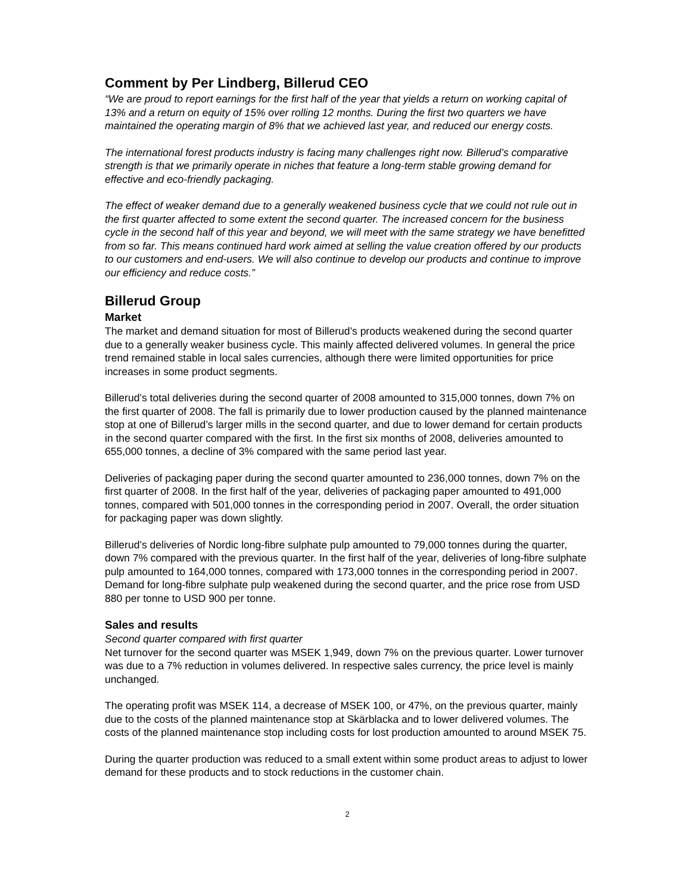Comment by Per Lindberg, Billerud CEO
“We are proud to report earnings for the first half of the year that yields a return on working capital of 13% and a return on equity of 15% over rolling 12 months. During the first two quarters we have maintained the operating margin of 8% that we achieved last year, and reduced our energy costs.
The international forest products industry is facing many challenges right now. Billerud’s comparative strength is that we primarily operate in niches that feature a long-term stable growing demand for effective and eco-friendly packaging.
The effect of weaker demand due to a generally weakened business cycle that we could not rule out in the first quarter affected to some extent the second quarter. The increased concern for the business cycle in the second half of this year and beyond, we will meet with the same strategy we have benefitted from so far. This means continued hard work aimed at selling the value creation offered by our products to our customers and end-users. We will also continue to develop our products and continue to improve our efficiency and reduce costs.”
Billerud Group
Market
The market and demand situation for most of Billerud’s products weakened during the second quarter due to a generally weaker business cycle. This mainly affected delivered volumes. In general the price trend remained stable in local sales currencies, although there were limited opportunities for price increases in some product segments.
Billerud’s total deliveries during the second quarter of 2008 amounted to 315,000 tonnes, down 7% on the first quarter of 2008. The fall is primarily due to lower production caused by the planned maintenance stop at one of Billerud’s larger mills in the second quarter, and due to lower demand for certain products in the second quarter compared with the first. In the first six months of 2008, deliveries amounted to 655,000 tonnes, a decline of 3% compared with the same period last year.
Deliveries of packaging paper during the second quarter amounted to 236,000 tonnes, down 7% on the first quarter of 2008. In the first half of the year, deliveries of packaging paper amounted to 491,000 tonnes, compared with 501,000 tonnes in the corresponding period in 2007. Overall, the order situation for packaging paper was down slightly.
Billerud’s deliveries of Nordic long-fibre sulphate pulp amounted to 79,000 tonnes during the quarter, down 7% compared with the previous quarter. In the first half of the year, deliveries of long-fibre sulphate pulp amounted to 164,000 tonnes, compared with 173,000 tonnes in the corresponding period in 2007. Demand for long-fibre sulphate pulp weakened during the second quarter, and the price rose from USD 880 per tonne to USD 900 per tonne.
Sales and results
Second quarter compared with first quarter
Net turnover for the second quarter was MSEK 1,949, down 7% on the previous quarter. Lower turnover was due to a 7% reduction in volumes delivered. In respective sales currency, the price level is mainly unchanged.
The operating profit was MSEK 114, a decrease of MSEK 100, or 47%, on the previous quarter, mainly due to the costs of the planned maintenance stop at Skärblacka and to lower delivered volumes. The costs of the planned maintenance stop including costs for lost production amounted to around MSEK 75.
During the quarter production was reduced to a small extent within some product areas to adjust to lower demand for these products and to stock reductions in the customer chain.
2